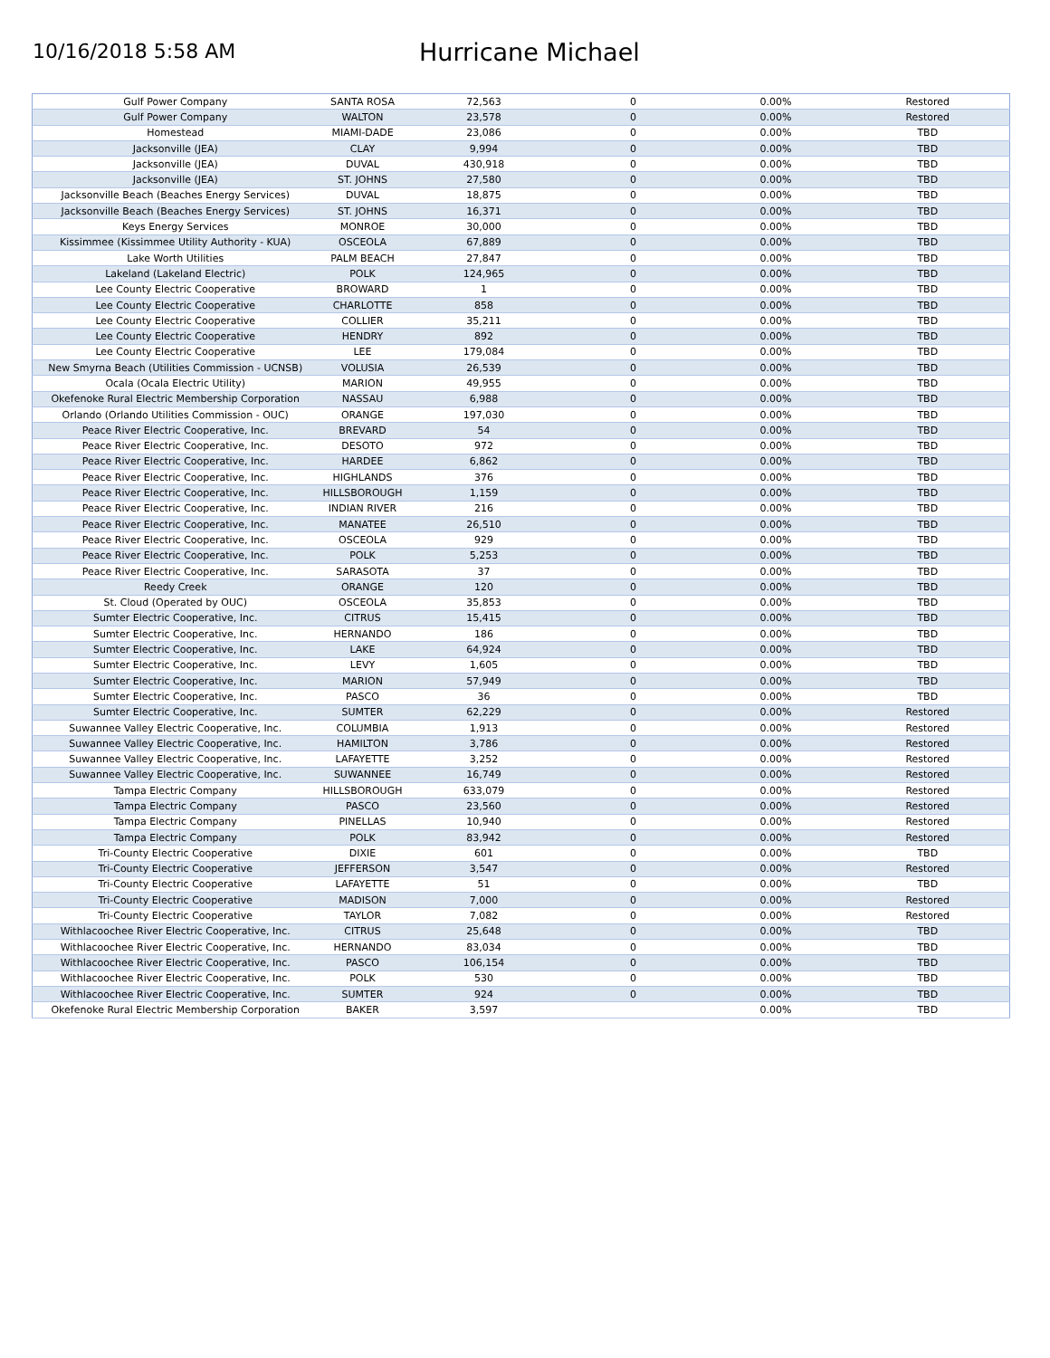10/16/2018 5:58 AM
Hurricane Michael
| Gulf Power Company | SANTA ROSA | 72,563 | 0 | 0.00% | Restored |
| Gulf Power Company | WALTON | 23,578 | 0 | 0.00% | Restored |
| Homestead | MIAMI-DADE | 23,086 | 0 | 0.00% | TBD |
| Jacksonville (JEA) | CLAY | 9,994 | 0 | 0.00% | TBD |
| Jacksonville (JEA) | DUVAL | 430,918 | 0 | 0.00% | TBD |
| Jacksonville (JEA) | ST. JOHNS | 27,580 | 0 | 0.00% | TBD |
| Jacksonville Beach (Beaches Energy Services) | DUVAL | 18,875 | 0 | 0.00% | TBD |
| Jacksonville Beach (Beaches Energy Services) | ST. JOHNS | 16,371 | 0 | 0.00% | TBD |
| Keys Energy Services | MONROE | 30,000 | 0 | 0.00% | TBD |
| Kissimmee (Kissimmee Utility Authority - KUA) | OSCEOLA | 67,889 | 0 | 0.00% | TBD |
| Lake Worth Utilities | PALM BEACH | 27,847 | 0 | 0.00% | TBD |
| Lakeland (Lakeland Electric) | POLK | 124,965 | 0 | 0.00% | TBD |
| Lee County Electric Cooperative | BROWARD | 1 | 0 | 0.00% | TBD |
| Lee County Electric Cooperative | CHARLOTTE | 858 | 0 | 0.00% | TBD |
| Lee County Electric Cooperative | COLLIER | 35,211 | 0 | 0.00% | TBD |
| Lee County Electric Cooperative | HENDRY | 892 | 0 | 0.00% | TBD |
| Lee County Electric Cooperative | LEE | 179,084 | 0 | 0.00% | TBD |
| New Smyrna Beach (Utilities Commission - UCNSB) | VOLUSIA | 26,539 | 0 | 0.00% | TBD |
| Ocala (Ocala Electric Utility) | MARION | 49,955 | 0 | 0.00% | TBD |
| Okefenoke Rural Electric Membership Corporation | NASSAU | 6,988 | 0 | 0.00% | TBD |
| Orlando (Orlando Utilities Commission - OUC) | ORANGE | 197,030 | 0 | 0.00% | TBD |
| Peace River Electric Cooperative, Inc. | BREVARD | 54 | 0 | 0.00% | TBD |
| Peace River Electric Cooperative, Inc. | DESOTO | 972 | 0 | 0.00% | TBD |
| Peace River Electric Cooperative, Inc. | HARDEE | 6,862 | 0 | 0.00% | TBD |
| Peace River Electric Cooperative, Inc. | HIGHLANDS | 376 | 0 | 0.00% | TBD |
| Peace River Electric Cooperative, Inc. | HILLSBOROUGH | 1,159 | 0 | 0.00% | TBD |
| Peace River Electric Cooperative, Inc. | INDIAN RIVER | 216 | 0 | 0.00% | TBD |
| Peace River Electric Cooperative, Inc. | MANATEE | 26,510 | 0 | 0.00% | TBD |
| Peace River Electric Cooperative, Inc. | OSCEOLA | 929 | 0 | 0.00% | TBD |
| Peace River Electric Cooperative, Inc. | POLK | 5,253 | 0 | 0.00% | TBD |
| Peace River Electric Cooperative, Inc. | SARASOTA | 37 | 0 | 0.00% | TBD |
| Reedy Creek | ORANGE | 120 | 0 | 0.00% | TBD |
| St. Cloud (Operated by OUC) | OSCEOLA | 35,853 | 0 | 0.00% | TBD |
| Sumter Electric Cooperative, Inc. | CITRUS | 15,415 | 0 | 0.00% | TBD |
| Sumter Electric Cooperative, Inc. | HERNANDO | 186 | 0 | 0.00% | TBD |
| Sumter Electric Cooperative, Inc. | LAKE | 64,924 | 0 | 0.00% | TBD |
| Sumter Electric Cooperative, Inc. | LEVY | 1,605 | 0 | 0.00% | TBD |
| Sumter Electric Cooperative, Inc. | MARION | 57,949 | 0 | 0.00% | TBD |
| Sumter Electric Cooperative, Inc. | PASCO | 36 | 0 | 0.00% | TBD |
| Sumter Electric Cooperative, Inc. | SUMTER | 62,229 | 0 | 0.00% | Restored |
| Suwannee Valley Electric Cooperative, Inc. | COLUMBIA | 1,913 | 0 | 0.00% | Restored |
| Suwannee Valley Electric Cooperative, Inc. | HAMILTON | 3,786 | 0 | 0.00% | Restored |
| Suwannee Valley Electric Cooperative, Inc. | LAFAYETTE | 3,252 | 0 | 0.00% | Restored |
| Suwannee Valley Electric Cooperative, Inc. | SUWANNEE | 16,749 | 0 | 0.00% | Restored |
| Tampa Electric Company | HILLSBOROUGH | 633,079 | 0 | 0.00% | Restored |
| Tampa Electric Company | PASCO | 23,560 | 0 | 0.00% | Restored |
| Tampa Electric Company | PINELLAS | 10,940 | 0 | 0.00% | Restored |
| Tampa Electric Company | POLK | 83,942 | 0 | 0.00% | Restored |
| Tri-County Electric Cooperative | DIXIE | 601 | 0 | 0.00% | TBD |
| Tri-County Electric Cooperative | JEFFERSON | 3,547 | 0 | 0.00% | Restored |
| Tri-County Electric Cooperative | LAFAYETTE | 51 | 0 | 0.00% | TBD |
| Tri-County Electric Cooperative | MADISON | 7,000 | 0 | 0.00% | Restored |
| Tri-County Electric Cooperative | TAYLOR | 7,082 | 0 | 0.00% | Restored |
| Withlacoochee River Electric Cooperative, Inc. | CITRUS | 25,648 | 0 | 0.00% | TBD |
| Withlacoochee River Electric Cooperative, Inc. | HERNANDO | 83,034 | 0 | 0.00% | TBD |
| Withlacoochee River Electric Cooperative, Inc. | PASCO | 106,154 | 0 | 0.00% | TBD |
| Withlacoochee River Electric Cooperative, Inc. | POLK | 530 | 0 | 0.00% | TBD |
| Withlacoochee River Electric Cooperative, Inc. | SUMTER | 924 | 0 | 0.00% | TBD |
| Okefenoke Rural Electric Membership Corporation | BAKER | 3,597 | | 0.00% | TBD |